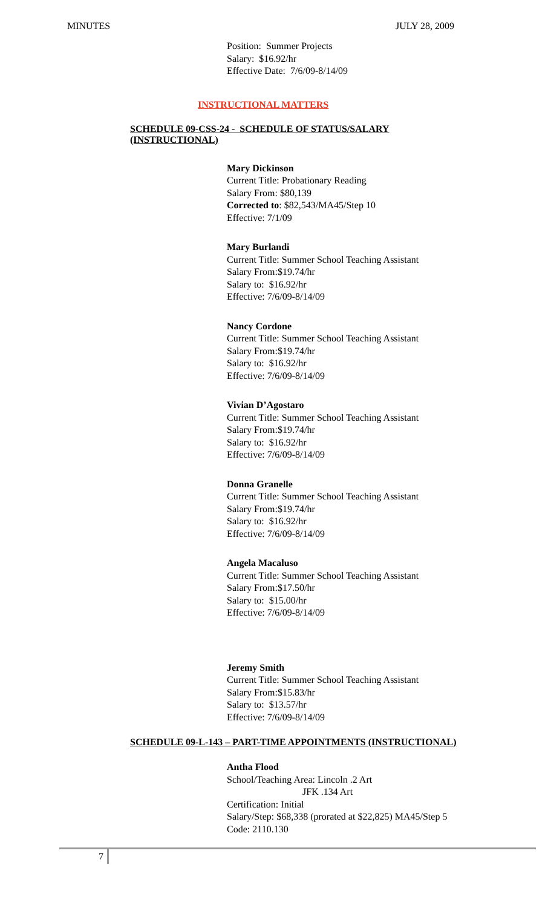MINUTES JULY 28, 2009
Position: Summer Projects
Salary: $16.92/hr
Effective Date: 7/6/09-8/14/09
INSTRUCTIONAL MATTERS
SCHEDULE 09-CSS-24 - SCHEDULE OF STATUS/SALARY
(INSTRUCTIONAL)
Mary Dickinson
Current Title: Probationary Reading
Salary From: $80,139
Corrected to: $82,543/MA45/Step 10
Effective: 7/1/09
Mary Burlandi
Current Title: Summer School Teaching Assistant
Salary From:$19.74/hr
Salary to: $16.92/hr
Effective: 7/6/09-8/14/09
Nancy Cordone
Current Title: Summer School Teaching Assistant
Salary From:$19.74/hr
Salary to: $16.92/hr
Effective: 7/6/09-8/14/09
Vivian D’Agostaro
Current Title: Summer School Teaching Assistant
Salary From:$19.74/hr
Salary to: $16.92/hr
Effective: 7/6/09-8/14/09
Donna Granelle
Current Title: Summer School Teaching Assistant
Salary From:$19.74/hr
Salary to: $16.92/hr
Effective: 7/6/09-8/14/09
Angela Macaluso
Current Title: Summer School Teaching Assistant
Salary From:$17.50/hr
Salary to: $15.00/hr
Effective: 7/6/09-8/14/09
Jeremy Smith
Current Title: Summer School Teaching Assistant
Salary From:$15.83/hr
Salary to: $13.57/hr
Effective: 7/6/09-8/14/09
SCHEDULE 09-L-143 – PART-TIME APPOINTMENTS (INSTRUCTIONAL)
Antha Flood
School/Teaching Area: Lincoln .2 Art
JFK .134 Art
Certification: Initial
Salary/Step: $68,338 (prorated at $22,825) MA45/Step 5
Code: 2110.130
7